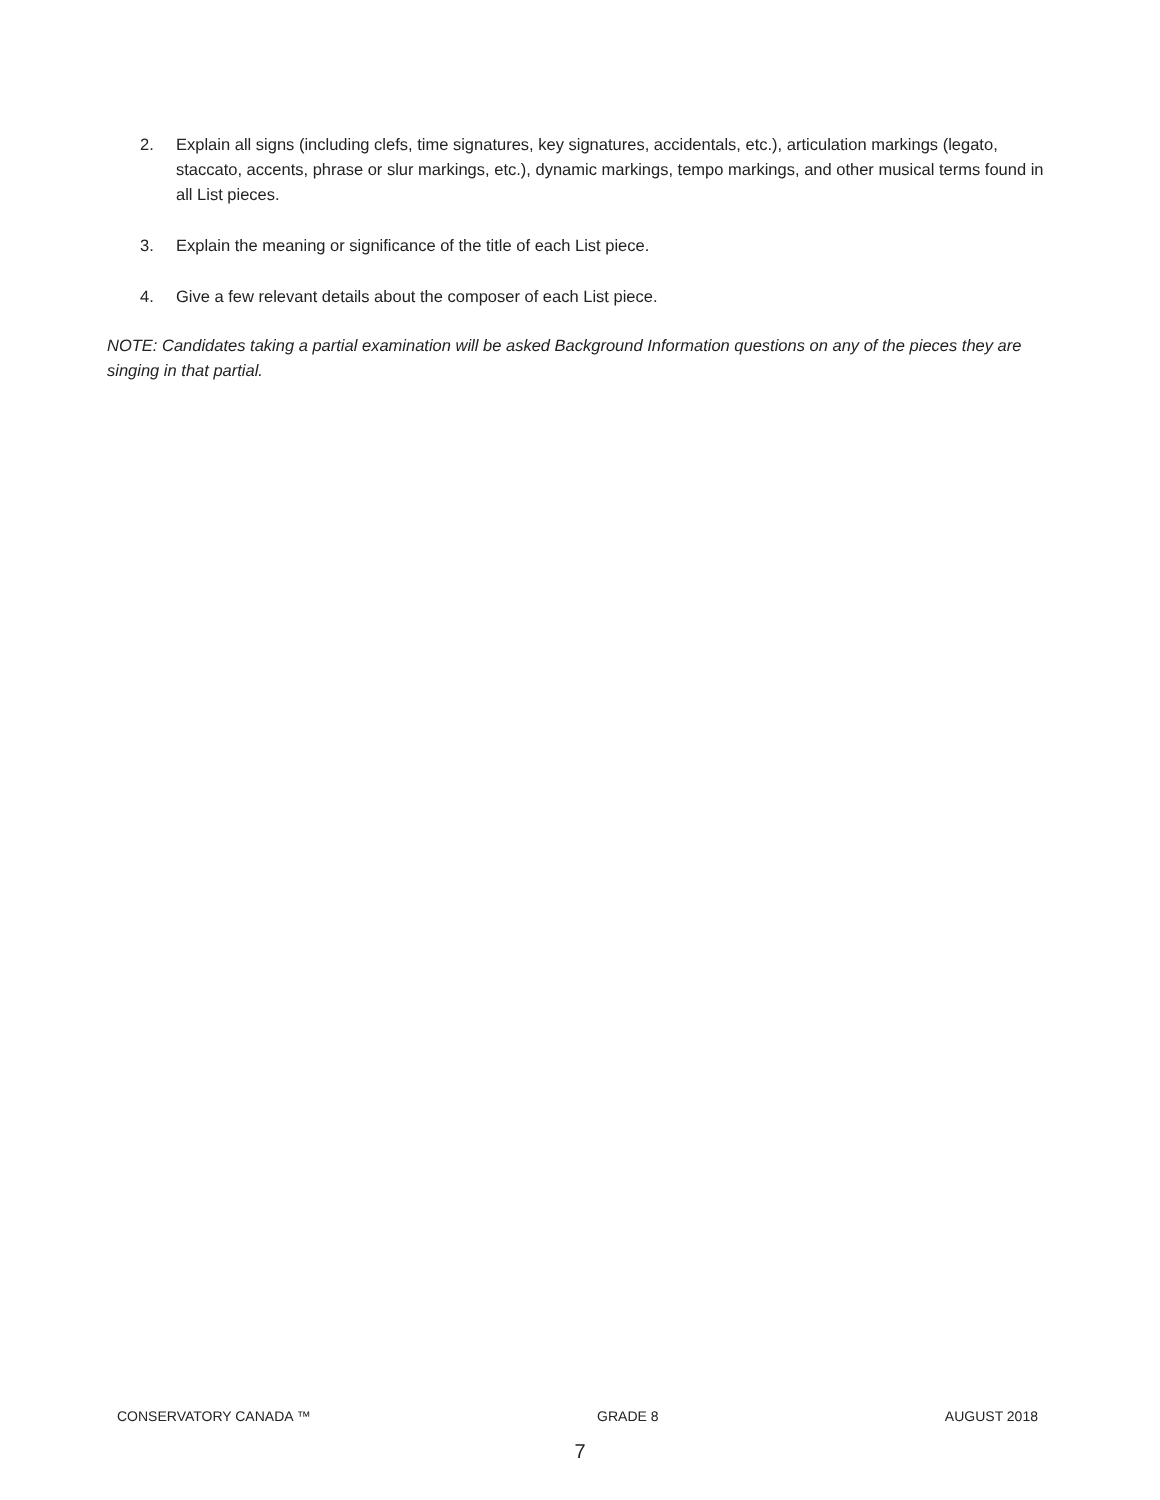2. Explain all signs (including clefs, time signatures, key signatures, accidentals, etc.), articulation markings (legato, staccato, accents, phrase or slur markings, etc.), dynamic markings, tempo markings, and other musical terms found in all List pieces.
3. Explain the meaning or significance of the title of each List piece.
4. Give a few relevant details about the composer of each List piece.
NOTE: Candidates taking a partial examination will be asked Background Information questions on any of the pieces they are singing in that partial.
CONSERVATORY CANADA ™ GRADE 8 AUGUST 2018
7